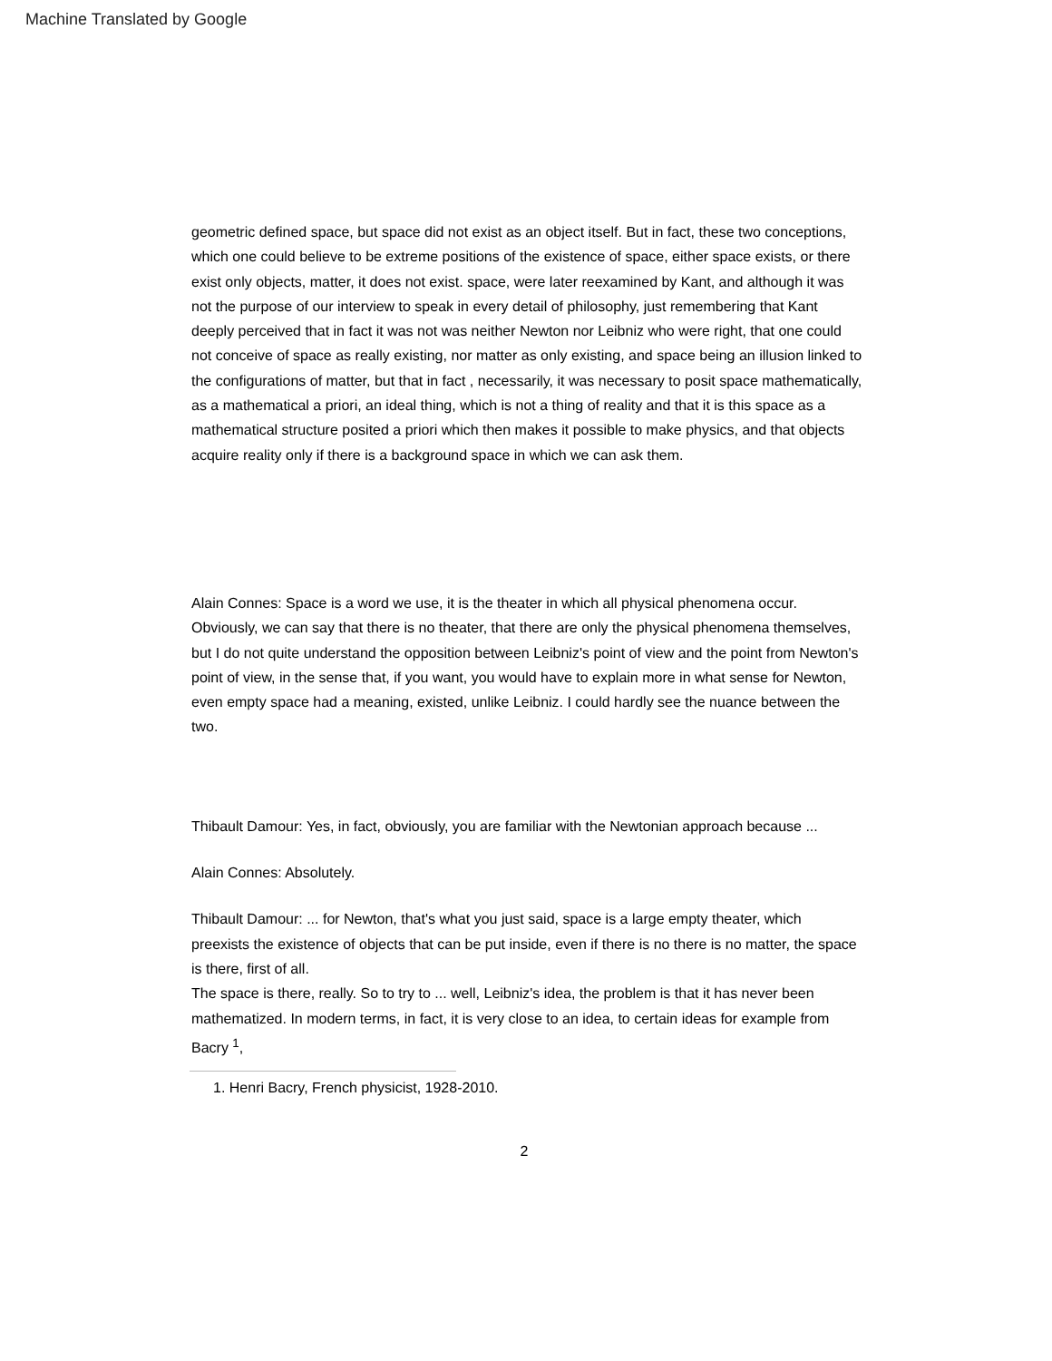Machine Translated by Google
geometric defined space, but space did not exist as an object itself. But in fact, these two conceptions, which one could believe to be extreme positions of the existence of space, either space exists, or there exist only objects, matter, it does not exist. space, were later reexamined by Kant, and although it was not the purpose of our interview to speak in every detail of philosophy, just remembering that Kant deeply perceived that in fact it was not was neither Newton nor Leibniz who were right, that one could not conceive of space as really existing, nor matter as only existing, and space being an illusion linked to the configurations of matter, but that in fact , necessarily, it was necessary to posit space mathematically, as a mathematical a priori, an ideal thing, which is not a thing of reality and that it is this space as a mathematical structure posited a priori which then makes it possible to make physics, and that objects acquire reality only if there is a background space in which we can ask them.
Alain Connes: Space is a word we use, it is the theater in which all physical phenomena occur. Obviously, we can say that there is no theater, that there are only the physical phenomena themselves, but I do not quite understand the opposition between Leibniz's point of view and the point from Newton's point of view, in the sense that, if you want, you would have to explain more in what sense for Newton, even empty space had a meaning, existed, unlike Leibniz. I could hardly see the nuance between the two.
Thibault Damour: Yes, in fact, obviously, you are familiar with the Newtonian approach because ...
Alain Connes: Absolutely.
Thibault Damour: ... for Newton, that's what you just said, space is a large empty theater, which preexists the existence of objects that can be put inside, even if there is no there is no matter, the space is there, first of all.
The space is there, really. So to try to ... well, Leibniz's idea, the problem is that it has never been mathematized. In modern terms, in fact, it is very close to an idea, to certain ideas for example from Bacry <sup>1</sup>,
1. Henri Bacry, French physicist, 1928-2010.
2